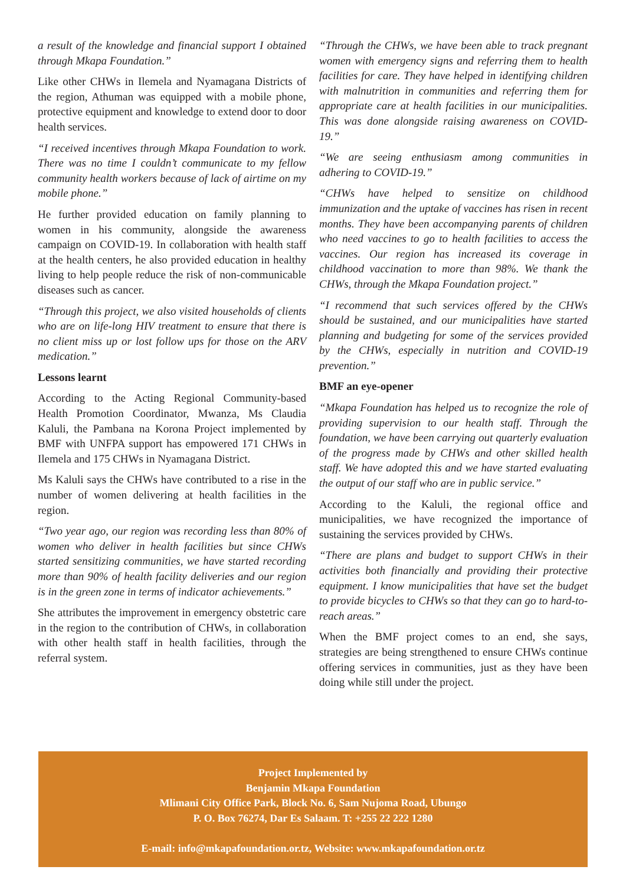a result of the knowledge and financial support I obtained through Mkapa Foundation.”
Like other CHWs in Ilemela and Nyamagana Districts of the region, Athuman was equipped with a mobile phone, protective equipment and knowledge to extend door to door health services.
“I received incentives through Mkapa Foundation to work. There was no time I couldn’t communicate to my fellow community health workers because of lack of airtime on my mobile phone.”
He further provided education on family planning to women in his community, alongside the awareness campaign on COVID-19. In collaboration with health staff at the health centers, he also provided education in healthy living to help people reduce the risk of non-communicable diseases such as cancer.
“Through this project, we also visited households of clients who are on life-long HIV treatment to ensure that there is no client miss up or lost follow ups for those on the ARV medication.”
Lessons learnt
According to the Acting Regional Community-based Health Promotion Coordinator, Mwanza, Ms Claudia Kaluli, the Pambana na Korona Project implemented by BMF with UNFPA support has empowered 171 CHWs in Ilemela and 175 CHWs in Nyamagana District.
Ms Kaluli says the CHWs have contributed to a rise in the number of women delivering at health facilities in the region.
“Two year ago, our region was recording less than 80% of women who deliver in health facilities but since CHWs started sensitizing communities, we have started recording more than 90% of health facility deliveries and our region is in the green zone in terms of indicator achievements.”
She attributes the improvement in emergency obstetric care in the region to the contribution of CHWs, in collaboration with other health staff in health facilities, through the referral system.
“Through the CHWs, we have been able to track pregnant women with emergency signs and referring them to health facilities for care. They have helped in identifying children with malnutrition in communities and referring them for appropriate care at health facilities in our municipalities. This was done alongside raising awareness on COVID-19.”
“We are seeing enthusiasm among communities in adhering to COVID-19.”
“CHWs have helped to sensitize on childhood immunization and the uptake of vaccines has risen in recent months. They have been accompanying parents of children who need vaccines to go to health facilities to access the vaccines. Our region has increased its coverage in childhood vaccination to more than 98%. We thank the CHWs, through the Mkapa Foundation project.”
“I recommend that such services offered by the CHWs should be sustained, and our municipalities have started planning and budgeting for some of the services provided by the CHWs, especially in nutrition and COVID-19 prevention.”
BMF an eye-opener
“Mkapa Foundation has helped us to recognize the role of providing supervision to our health staff. Through the foundation, we have been carrying out quarterly evaluation of the progress made by CHWs and other skilled health staff. We have adopted this and we have started evaluating the output of our staff who are in public service.”
According to the Kaluli, the regional office and municipalities, we have recognized the importance of sustaining the services provided by CHWs.
“There are plans and budget to support CHWs in their activities both financially and providing their protective equipment. I know municipalities that have set the budget to provide bicycles to CHWs so that they can go to hard-to-reach areas.”
When the BMF project comes to an end, she says, strategies are being strengthened to ensure CHWs continue offering services in communities, just as they have been doing while still under the project.
Project Implemented by
Benjamin Mkapa Foundation
Mlimani City Office Park, Block No. 6, Sam Nujoma Road, Ubungo
P. O. Box 76274, Dar Es Salaam. T: +255 22 222 1280
E-mail: info@mkapafoundation.or.tz, Website: www.mkapafoundation.or.tz